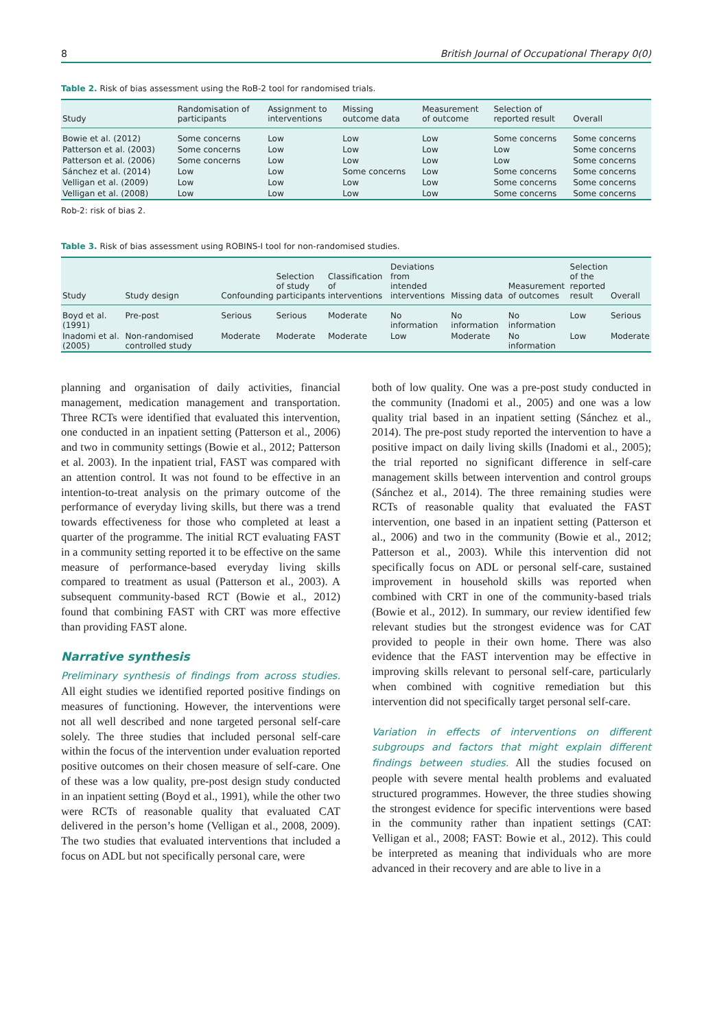8 British Journal of Occupational Therapy 0(0)
Table 2. Risk of bias assessment using the RoB-2 tool for randomised trials.
| Study | Randomisation of participants | Assignment to interventions | Missing outcome data | Measurement of outcome | Selection of reported result | Overall |
| --- | --- | --- | --- | --- | --- | --- |
| Bowie et al. (2012) | Some concerns | Low | Low | Low | Some concerns | Some concerns |
| Patterson et al. (2003) | Some concerns | Low | Low | Low | Low | Some concerns |
| Patterson et al. (2006) | Some concerns | Low | Low | Low | Low | Some concerns |
| Sánchez et al. (2014) | Low | Low | Some concerns | Low | Some concerns | Some concerns |
| Velligan et al. (2009) | Low | Low | Low | Low | Some concerns | Some concerns |
| Velligan et al. (2008) | Low | Low | Low | Low | Some concerns | Some concerns |
Rob-2: risk of bias 2.
Table 3. Risk of bias assessment using ROBINS-I tool for non-randomised studies.
| Study | Study design | Confounding | Selection of study participants | Classification of interventions | Deviations from intended interventions | Missing data | Measurement of outcomes | Selection of the reported result | Overall |
| --- | --- | --- | --- | --- | --- | --- | --- | --- | --- |
| Boyd et al. (1991) | Pre-post | Serious | Serious | Moderate | No information | No information | No information | Low | Serious |
| Inadomi et al. (2005) | Non-randomised controlled study | Moderate | Moderate | Moderate | Low | Moderate | No information | Low | Moderate |
planning and organisation of daily activities, financial management, medication management and transportation. Three RCTs were identified that evaluated this intervention, one conducted in an inpatient setting (Patterson et al., 2006) and two in community settings (Bowie et al., 2012; Patterson et al. 2003). In the inpatient trial, FAST was compared with an attention control. It was not found to be effective in an intention-to-treat analysis on the primary outcome of the performance of everyday living skills, but there was a trend towards effectiveness for those who completed at least a quarter of the programme. The initial RCT evaluating FAST in a community setting reported it to be effective on the same measure of performance-based everyday living skills compared to treatment as usual (Patterson et al., 2003). A subsequent community-based RCT (Bowie et al., 2012) found that combining FAST with CRT was more effective than providing FAST alone.
Narrative synthesis
Preliminary synthesis of findings from across studies. All eight studies we identified reported positive findings on measures of functioning. However, the interventions were not all well described and none targeted personal self-care solely. The three studies that included personal self-care within the focus of the intervention under evaluation reported positive outcomes on their chosen measure of self-care. One of these was a low quality, pre-post design study conducted in an inpatient setting (Boyd et al., 1991), while the other two were RCTs of reasonable quality that evaluated CAT delivered in the person’s home (Velligan et al., 2008, 2009). The two studies that evaluated interventions that included a focus on ADL but not specifically personal care, were
both of low quality. One was a pre-post study conducted in the community (Inadomi et al., 2005) and one was a low quality trial based in an inpatient setting (Sánchez et al., 2014). The pre-post study reported the intervention to have a positive impact on daily living skills (Inadomi et al., 2005); the trial reported no significant difference in self-care management skills between intervention and control groups (Sánchez et al., 2014). The three remaining studies were RCTs of reasonable quality that evaluated the FAST intervention, one based in an inpatient setting (Patterson et al., 2006) and two in the community (Bowie et al., 2012; Patterson et al., 2003). While this intervention did not specifically focus on ADL or personal self-care, sustained improvement in household skills was reported when combined with CRT in one of the community-based trials (Bowie et al., 2012). In summary, our review identified few relevant studies but the strongest evidence was for CAT provided to people in their own home. There was also evidence that the FAST intervention may be effective in improving skills relevant to personal self-care, particularly when combined with cognitive remediation but this intervention did not specifically target personal self-care.
Variation in effects of interventions on different subgroups and factors that might explain different findings between studies. All the studies focused on people with severe mental health problems and evaluated structured programmes. However, the three studies showing the strongest evidence for specific interventions were based in the community rather than inpatient settings (CAT: Velligan et al., 2008; FAST: Bowie et al., 2012). This could be interpreted as meaning that individuals who are more advanced in their recovery and are able to live in a